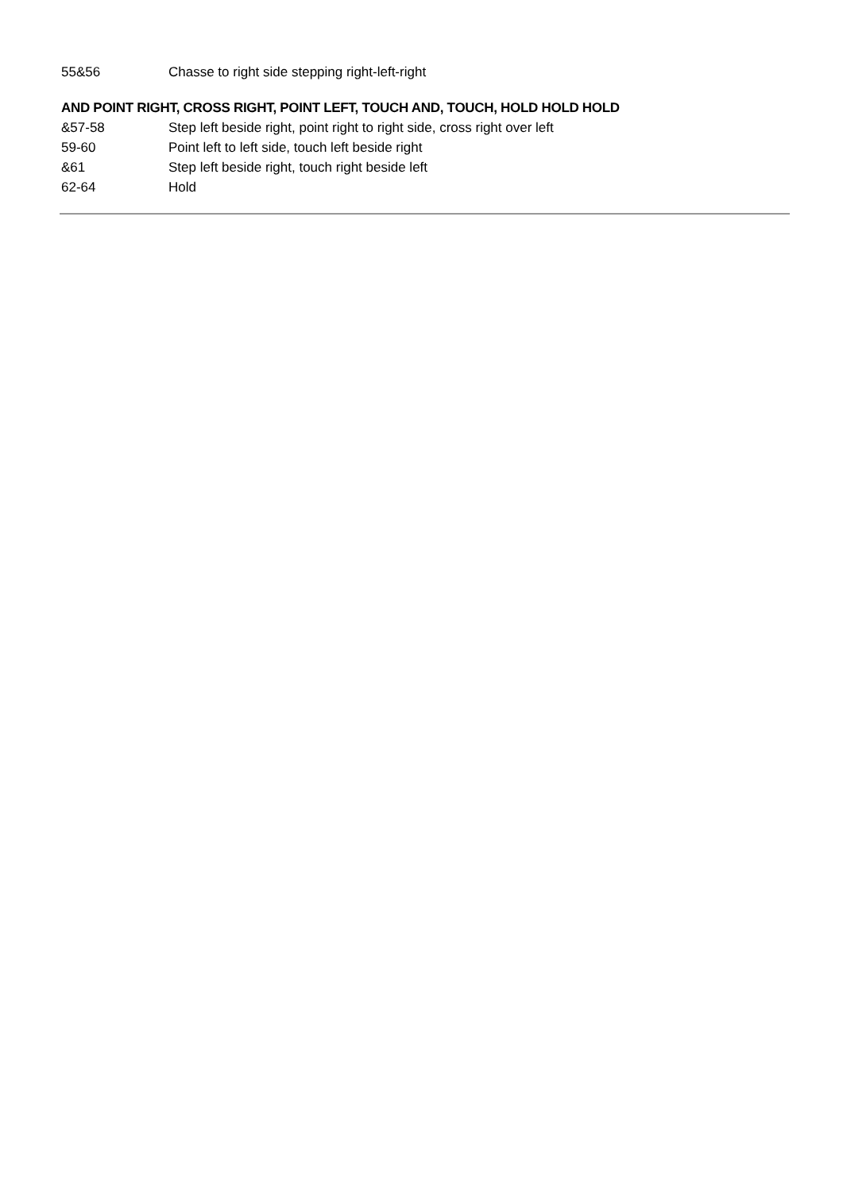55&56 Chasse to right side stepping right-left-right
AND POINT RIGHT, CROSS RIGHT, POINT LEFT, TOUCH AND, TOUCH, HOLD HOLD HOLD
&57-58 Step left beside right, point right to right side, cross right over left
59-60 Point left to left side, touch left beside right
&61 Step left beside right, touch right beside left
62-64 Hold